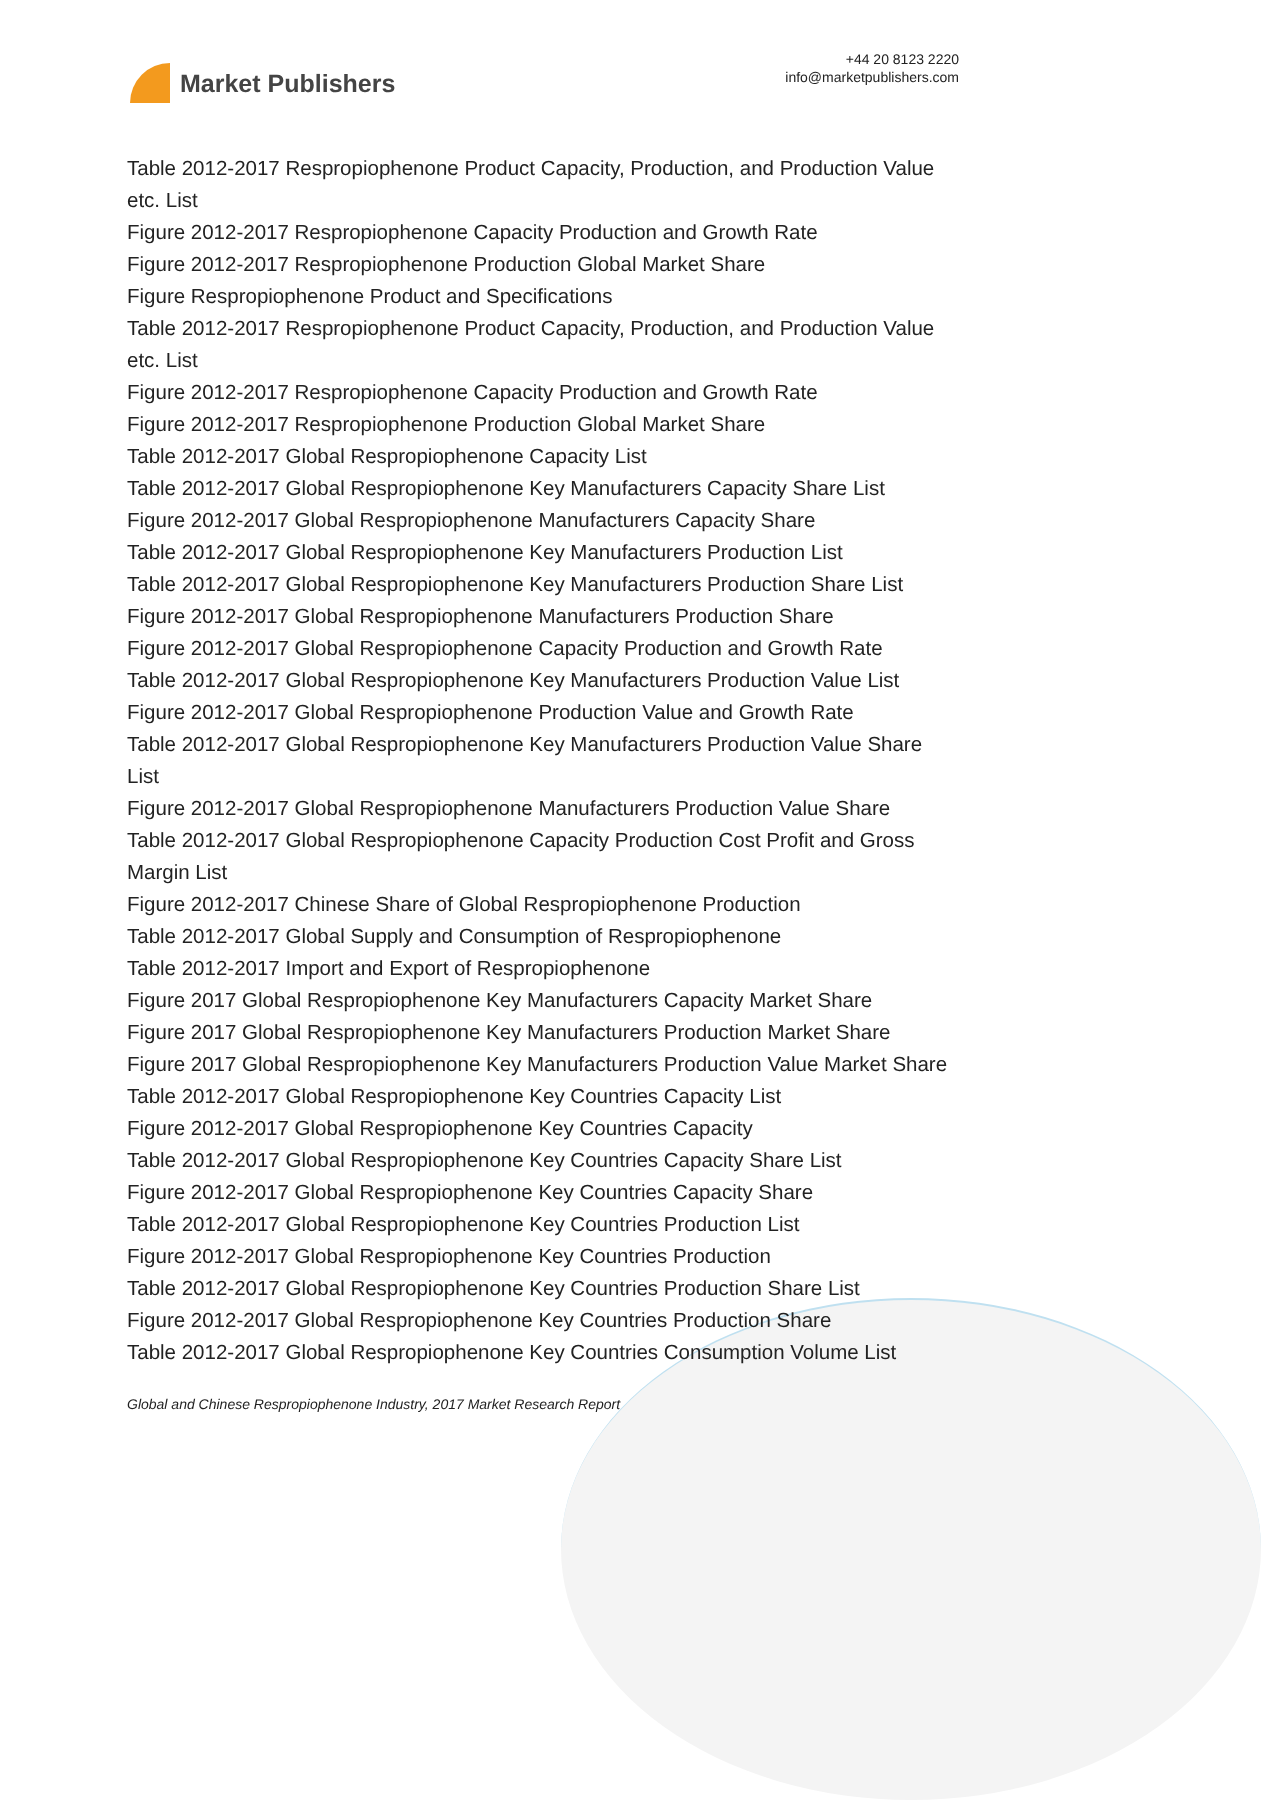Market Publishers
+44 20 8123 2220
info@marketpublishers.com
Table 2012-2017 Respropiophenone Product Capacity, Production, and Production Value etc. List
Figure 2012-2017 Respropiophenone Capacity Production and Growth Rate
Figure 2012-2017 Respropiophenone Production Global Market Share
Figure Respropiophenone Product and Specifications
Table 2012-2017 Respropiophenone Product Capacity, Production, and Production Value etc. List
Figure 2012-2017 Respropiophenone Capacity Production and Growth Rate
Figure 2012-2017 Respropiophenone Production Global Market Share
Table 2012-2017 Global Respropiophenone Capacity List
Table 2012-2017 Global Respropiophenone Key Manufacturers Capacity Share List
Figure 2012-2017 Global Respropiophenone Manufacturers Capacity Share
Table 2012-2017 Global Respropiophenone Key Manufacturers Production List
Table 2012-2017 Global Respropiophenone Key Manufacturers Production Share List
Figure 2012-2017 Global Respropiophenone Manufacturers Production Share
Figure 2012-2017 Global Respropiophenone Capacity Production and Growth Rate
Table 2012-2017 Global Respropiophenone Key Manufacturers Production Value List
Figure 2012-2017 Global Respropiophenone Production Value and Growth Rate
Table 2012-2017 Global Respropiophenone Key Manufacturers Production Value Share List
Figure 2012-2017 Global Respropiophenone Manufacturers Production Value Share
Table 2012-2017 Global Respropiophenone Capacity Production Cost Profit and Gross Margin List
Figure 2012-2017 Chinese Share of Global Respropiophenone Production
Table 2012-2017 Global Supply and Consumption of Respropiophenone
Table 2012-2017 Import and Export of Respropiophenone
Figure 2017 Global Respropiophenone Key Manufacturers Capacity Market Share
Figure 2017 Global Respropiophenone Key Manufacturers Production Market Share
Figure 2017 Global Respropiophenone Key Manufacturers Production Value Market Share
Table 2012-2017 Global Respropiophenone Key Countries Capacity List
Figure 2012-2017 Global Respropiophenone Key Countries Capacity
Table 2012-2017 Global Respropiophenone Key Countries Capacity Share List
Figure 2012-2017 Global Respropiophenone Key Countries Capacity Share
Table 2012-2017 Global Respropiophenone Key Countries Production List
Figure 2012-2017 Global Respropiophenone Key Countries Production
Table 2012-2017 Global Respropiophenone Key Countries Production Share List
Figure 2012-2017 Global Respropiophenone Key Countries Production Share
Table 2012-2017 Global Respropiophenone Key Countries Consumption Volume List
Global and Chinese Respropiophenone Industry, 2017 Market Research Report